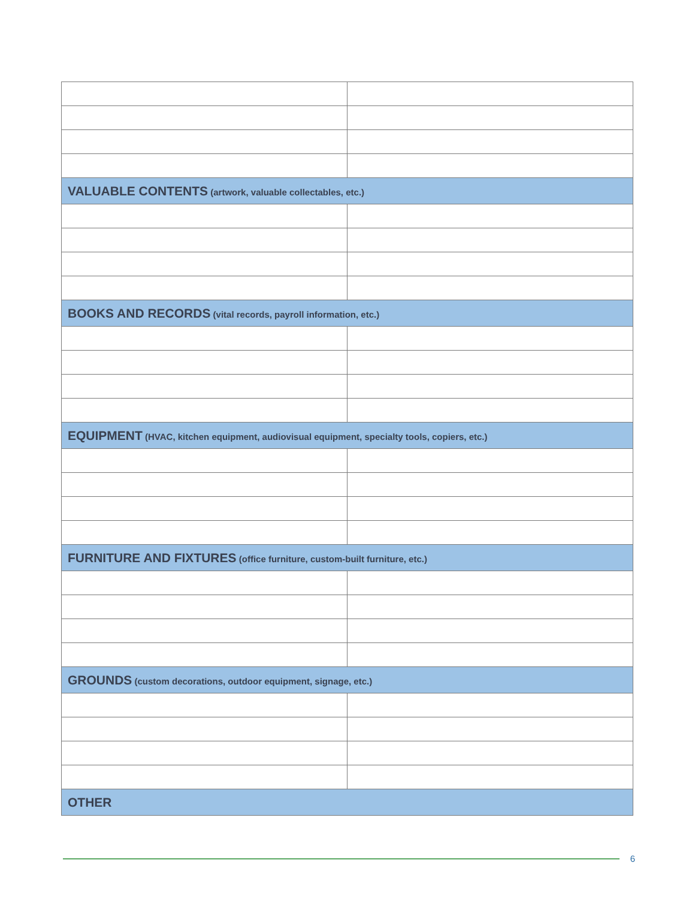| VALUABLE CONTENTS (artwork, valuable collectables, etc.) | |
| BOOKS AND RECORDS (vital records, payroll information, etc.) | |
| EQUIPMENT (HVAC, kitchen equipment, audiovisual equipment, specialty tools, copiers, etc.) | |
| FURNITURE AND FIXTURES (office furniture, custom-built furniture, etc.) | |
| GROUNDS (custom decorations, outdoor equipment, signage, etc.) | |
| OTHER | |
6